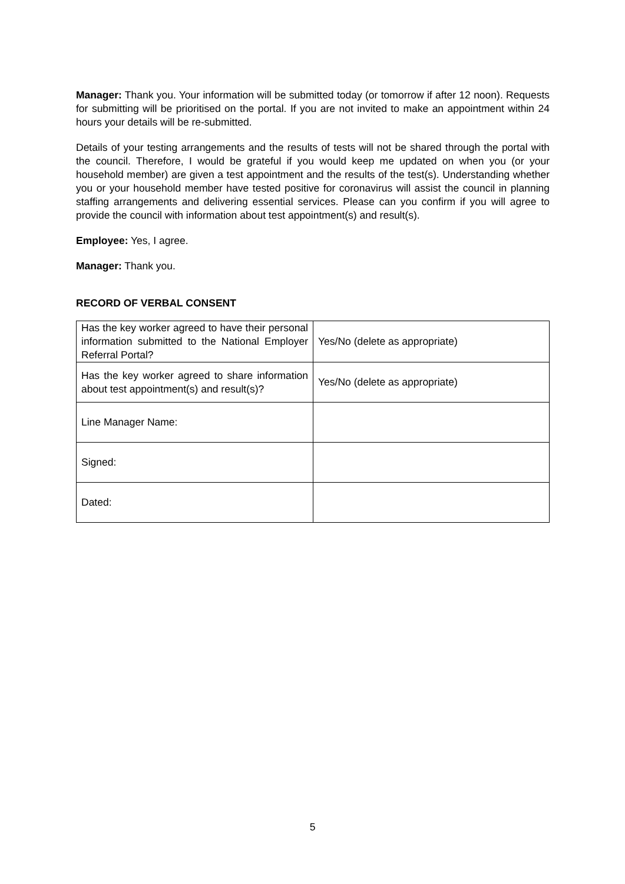Manager: Thank you. Your information will be submitted today (or tomorrow if after 12 noon). Requests for submitting will be prioritised on the portal. If you are not invited to make an appointment within 24 hours your details will be re-submitted.
Details of your testing arrangements and the results of tests will not be shared through the portal with the council. Therefore, I would be grateful if you would keep me updated on when you (or your household member) are given a test appointment and the results of the test(s). Understanding whether you or your household member have tested positive for coronavirus will assist the council in planning staffing arrangements and delivering essential services. Please can you confirm if you will agree to provide the council with information about test appointment(s) and result(s).
Employee: Yes, I agree.
Manager: Thank you.
RECORD OF VERBAL CONSENT
| Has the key worker agreed to have their personal information submitted to the National Employer Referral Portal? | Yes/No (delete as appropriate) |
| Has the key worker agreed to share information about test appointment(s) and result(s)? | Yes/No (delete as appropriate) |
| Line Manager Name: | |
| Signed: | |
| Dated: | |
5